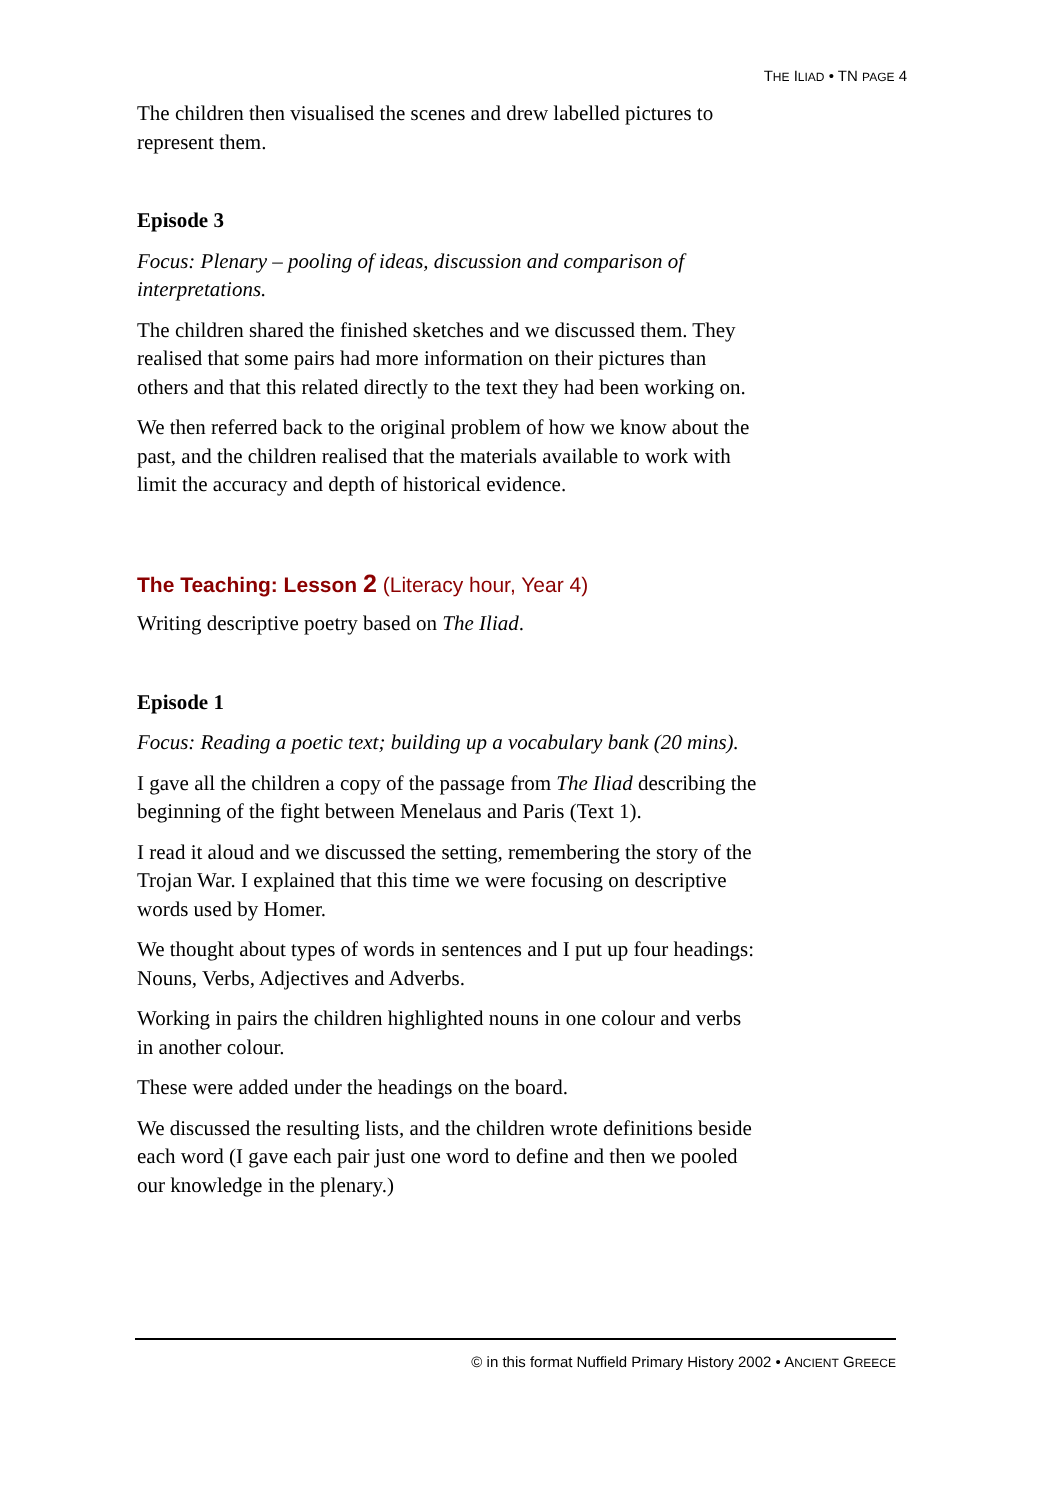THE ILIAD • TN PAGE 4
The children then visualised the scenes and drew labelled pictures to represent them.
Episode 3
Focus: Plenary – pooling of ideas, discussion and comparison of interpretations.
The children shared the finished sketches and we discussed them. They realised that some pairs had more information on their pictures than others and that this related directly to the text they had been working on.
We then referred back to the original problem of how we know about the past, and the children realised that the materials available to work with limit the accuracy and depth of historical evidence.
The Teaching: Lesson 2 (Literacy hour, Year 4)
Writing descriptive poetry based on The Iliad.
Episode 1
Focus: Reading a poetic text; building up a vocabulary bank (20 mins).
I gave all the children a copy of the passage from The Iliad describing the beginning of the fight between Menelaus and Paris (Text 1).
I read it aloud and we discussed the setting, remembering the story of the Trojan War. I explained that this time we were focusing on descriptive words used by Homer.
We thought about types of words in sentences and I put up four headings: Nouns, Verbs, Adjectives and Adverbs.
Working in pairs the children highlighted nouns in one colour and verbs in another colour.
These were added under the headings on the board.
We discussed the resulting lists, and the children wrote definitions beside each word (I gave each pair just one word to define and then we pooled our knowledge in the plenary.)
© in this format Nuffield Primary History 2002 • ANCIENT GREECE